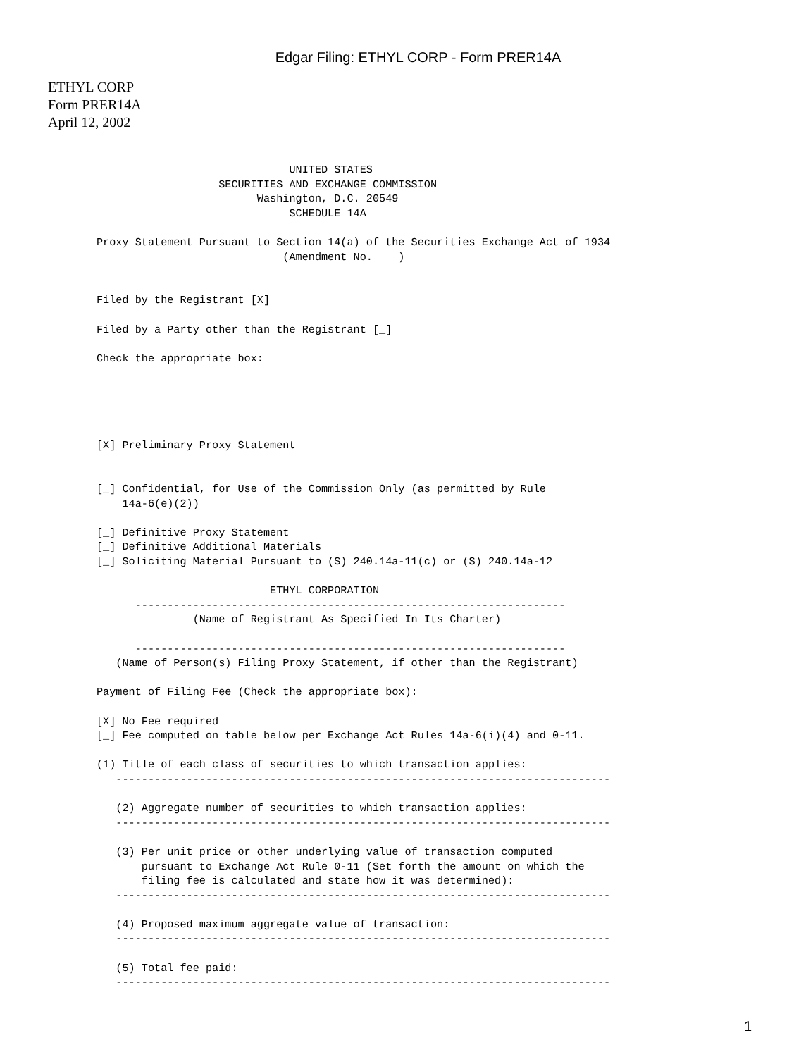Edgar Filing: ETHYL CORP - Form PRER14A
ETHYL CORP
Form PRER14A
April 12, 2002
                              UNITED STATES
                   SECURITIES AND EXCHANGE COMMISSION
                         Washington, D.C. 20549
                              SCHEDULE 14A

Proxy Statement Pursuant to Section 14(a) of the Securities Exchange Act of 1934
                             (Amendment No.    )


Filed by the Registrant [X]

Filed by a Party other than the Registrant [_]

Check the appropriate box:





[X] Preliminary Proxy Statement


[_] Confidential, for Use of the Commission Only (as permitted by Rule
    14a-6(e)(2))

[_] Definitive Proxy Statement
[_] Definitive Additional Materials
[_] Soliciting Material Pursuant to (S) 240.14a-11(c) or (S) 240.14a-12

                           ETHYL CORPORATION
      -------------------------------------------------------------------
               (Name of Registrant As Specified In Its Charter)

      -------------------------------------------------------------------
   (Name of Person(s) Filing Proxy Statement, if other than the Registrant)

Payment of Filing Fee (Check the appropriate box):

[X] No Fee required
[_] Fee computed on table below per Exchange Act Rules 14a-6(i)(4) and 0-11.

(1) Title of each class of securities to which transaction applies:
   -----------------------------------------------------------------------------

   (2) Aggregate number of securities to which transaction applies:
   -----------------------------------------------------------------------------

   (3) Per unit price or other underlying value of transaction computed
       pursuant to Exchange Act Rule 0-11 (Set forth the amount on which the
       filing fee is calculated and state how it was determined):
   -----------------------------------------------------------------------------

   (4) Proposed maximum aggregate value of transaction:
   -----------------------------------------------------------------------------

   (5) Total fee paid:
   -----------------------------------------------------------------------------
1